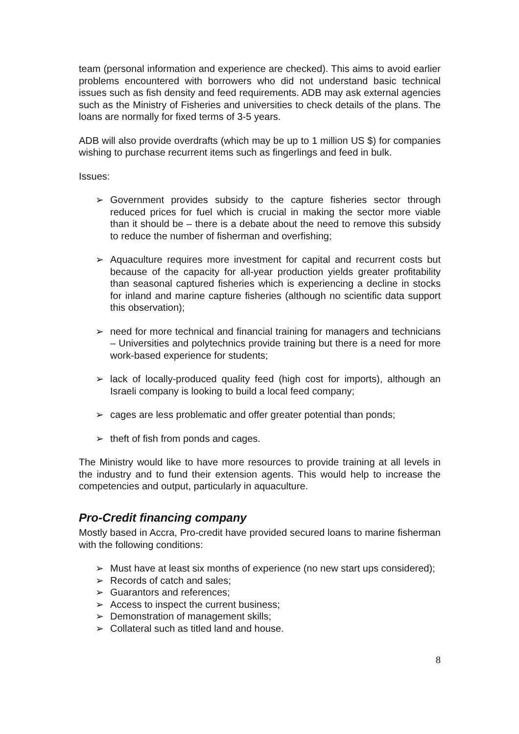team (personal information and experience are checked). This aims to avoid earlier problems encountered with borrowers who did not understand basic technical issues such as fish density and feed requirements. ADB may ask external agencies such as the Ministry of Fisheries and universities to check details of the plans. The loans are normally for fixed terms of 3-5 years.
ADB will also provide overdrafts (which may be up to 1 million US $) for companies wishing to purchase recurrent items such as fingerlings and feed in bulk.
Issues:
➢ Government provides subsidy to the capture fisheries sector through reduced prices for fuel which is crucial in making the sector more viable than it should be – there is a debate about the need to remove this subsidy to reduce the number of fisherman and overfishing;
➢ Aquaculture requires more investment for capital and recurrent costs but because of the capacity for all-year production yields greater profitability than seasonal captured fisheries which is experiencing a decline in stocks for inland and marine capture fisheries (although no scientific data support this observation);
➢ need for more technical and financial training for managers and technicians – Universities and polytechnics provide training but there is a need for more work-based experience for students;
➢ lack of locally-produced quality feed (high cost for imports), although an Israeli company is looking to build a local feed company;
➢ cages are less problematic and offer greater potential than ponds;
➢ theft of fish from ponds and cages.
The Ministry would like to have more resources to provide training at all levels in the industry and to fund their extension agents. This would help to increase the competencies and output, particularly in aquaculture.
Pro-Credit financing company
Mostly based in Accra, Pro-credit have provided secured loans to marine fisherman with the following conditions:
➢ Must have at least six months of experience (no new start ups considered);
➢ Records of catch and sales;
➢ Guarantors and references;
➢ Access to inspect the current business;
➢ Demonstration of management skills;
➢ Collateral such as titled land and house.
8